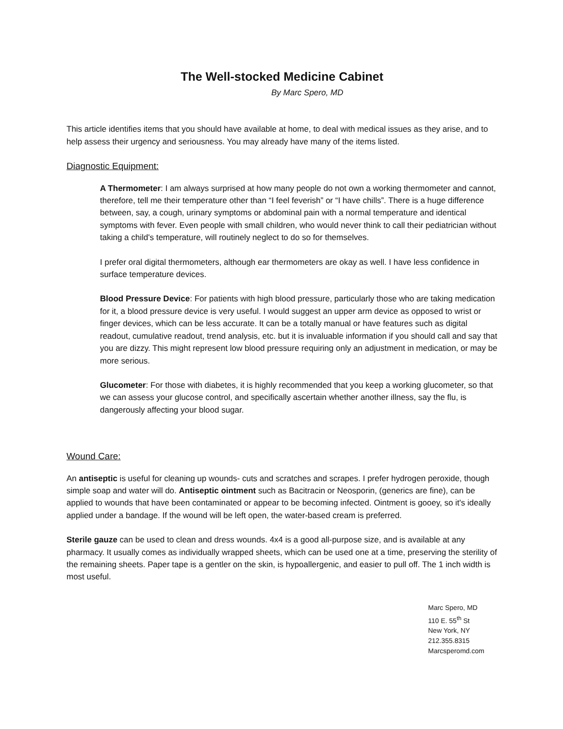The Well-stocked Medicine Cabinet
By Marc Spero, MD
This article identifies items that you should have available at home, to deal with medical issues as they arise, and to help assess their urgency and seriousness. You may already have many of the items listed.
Diagnostic Equipment:
A Thermometer: I am always surprised at how many people do not own a working thermometer and cannot, therefore, tell me their temperature other than “I feel feverish” or “I have chills”. There is a huge difference between, say, a cough, urinary symptoms or abdominal pain with a normal temperature and identical symptoms with fever. Even people with small children, who would never think to call their pediatrician without taking a child's temperature, will routinely neglect to do so for themselves.
I prefer oral digital thermometers, although ear thermometers are okay as well. I have less confidence in surface temperature devices.
Blood Pressure Device: For patients with high blood pressure, particularly those who are taking medication for it, a blood pressure device is very useful. I would suggest an upper arm device as opposed to wrist or finger devices, which can be less accurate. It can be a totally manual or have features such as digital readout, cumulative readout, trend analysis, etc. but it is invaluable information if you should call and say that you are dizzy. This might represent low blood pressure requiring only an adjustment in medication, or may be more serious.
Glucometer: For those with diabetes, it is highly recommended that you keep a working glucometer, so that we can assess your glucose control, and specifically ascertain whether another illness, say the flu, is dangerously affecting your blood sugar.
Wound Care:
An antiseptic is useful for cleaning up wounds- cuts and scratches and scrapes. I prefer hydrogen peroxide, though simple soap and water will do. Antiseptic ointment such as Bacitracin or Neosporin, (generics are fine), can be applied to wounds that have been contaminated or appear to be becoming infected. Ointment is gooey, so it's ideally applied under a bandage. If the wound will be left open, the water-based cream is preferred.
Sterile gauze can be used to clean and dress wounds. 4x4 is a good all-purpose size, and is available at any pharmacy. It usually comes as individually wrapped sheets, which can be used one at a time, preserving the sterility of the remaining sheets. Paper tape is a gentler on the skin, is hypoallergenic, and easier to pull off. The 1 inch width is most useful.
Marc Spero, MD
110 E. 55<sup>th</sup> St
New York, NY
212.355.8315
Marcsperomd.com